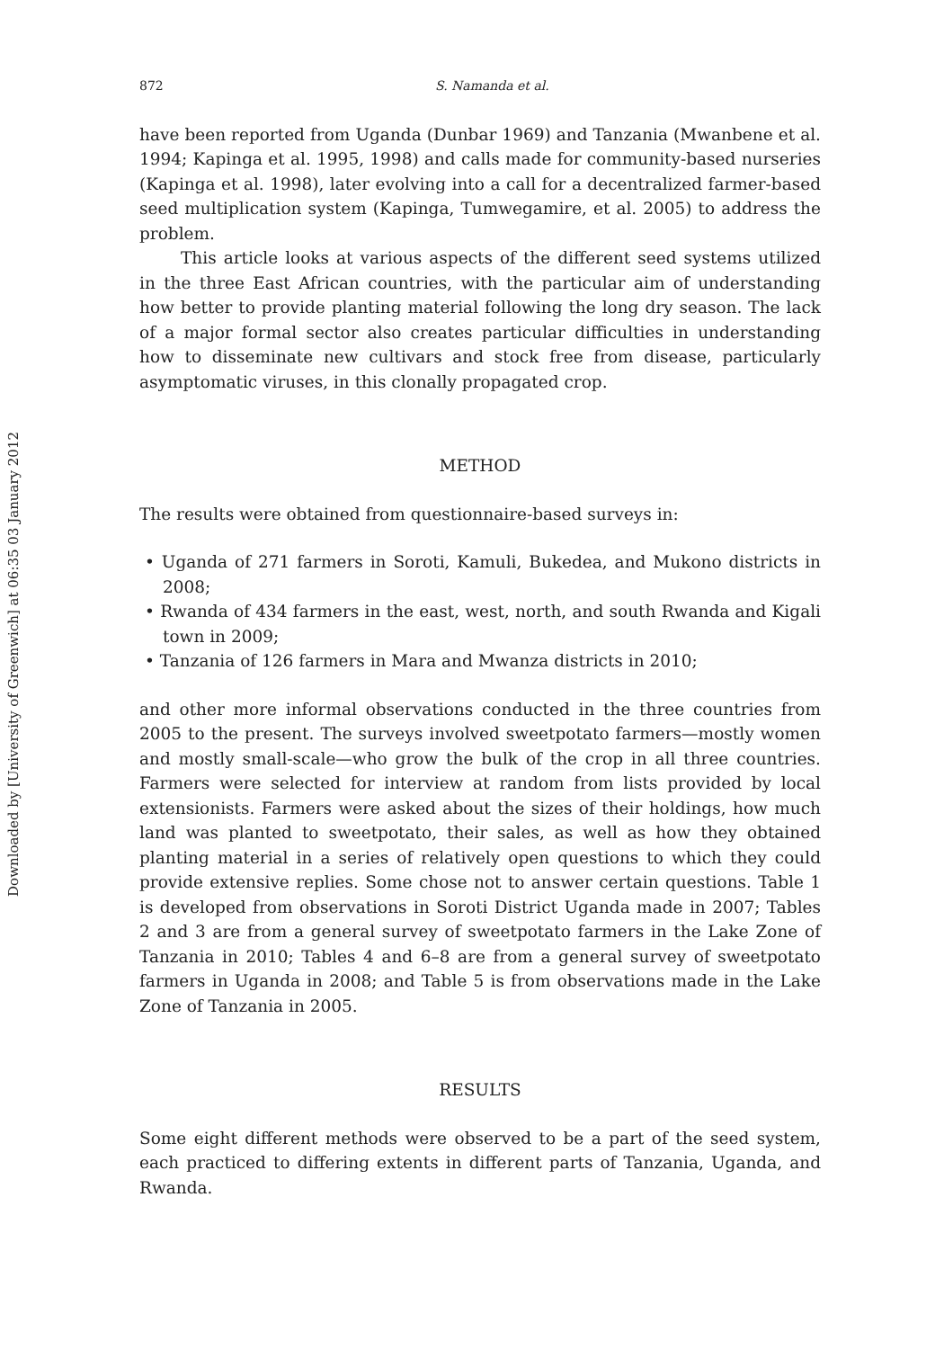Downloaded by [University of Greenwich] at 06:35 03 January 2012
872 S. Namanda et al.
have been reported from Uganda (Dunbar 1969) and Tanzania (Mwanbene et al. 1994; Kapinga et al. 1995, 1998) and calls made for community-based nurseries (Kapinga et al. 1998), later evolving into a call for a decentralized farmer-based seed multiplication system (Kapinga, Tumwegamire, et al. 2005) to address the problem.
This article looks at various aspects of the different seed systems utilized in the three East African countries, with the particular aim of understanding how better to provide planting material following the long dry season. The lack of a major formal sector also creates particular difficulties in understanding how to disseminate new cultivars and stock free from disease, particularly asymptomatic viruses, in this clonally propagated crop.
METHOD
The results were obtained from questionnaire-based surveys in:
• Uganda of 271 farmers in Soroti, Kamuli, Bukedea, and Mukono districts in 2008;
• Rwanda of 434 farmers in the east, west, north, and south Rwanda and Kigali town in 2009;
• Tanzania of 126 farmers in Mara and Mwanza districts in 2010;
and other more informal observations conducted in the three countries from 2005 to the present. The surveys involved sweetpotato farmers—mostly women and mostly small-scale—who grow the bulk of the crop in all three countries. Farmers were selected for interview at random from lists provided by local extensionists. Farmers were asked about the sizes of their holdings, how much land was planted to sweetpotato, their sales, as well as how they obtained planting material in a series of relatively open questions to which they could provide extensive replies. Some chose not to answer certain questions. Table 1 is developed from observations in Soroti District Uganda made in 2007; Tables 2 and 3 are from a general survey of sweetpotato farmers in the Lake Zone of Tanzania in 2010; Tables 4 and 6–8 are from a general survey of sweetpotato farmers in Uganda in 2008; and Table 5 is from observations made in the Lake Zone of Tanzania in 2005.
RESULTS
Some eight different methods were observed to be a part of the seed system, each practiced to differing extents in different parts of Tanzania, Uganda, and Rwanda.